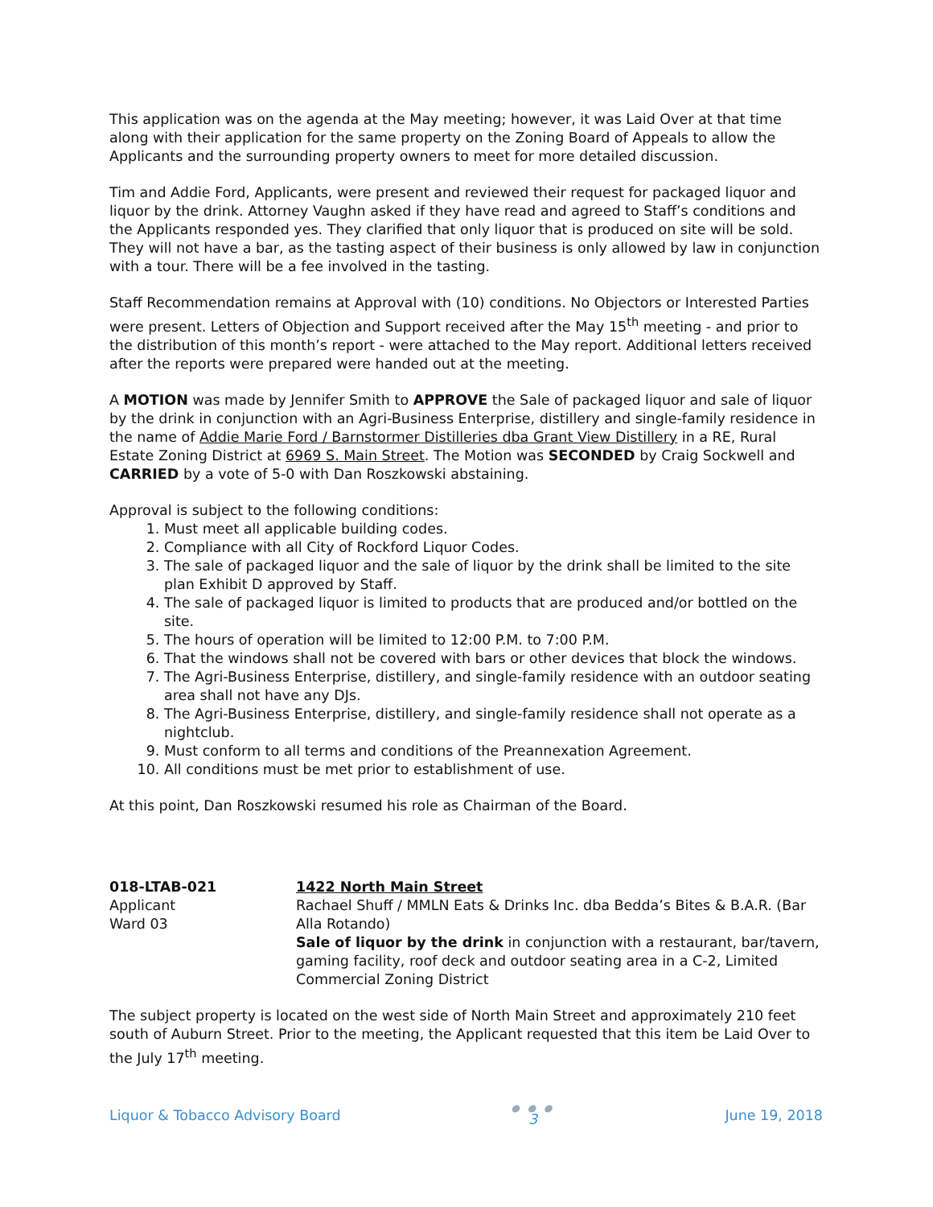This application was on the agenda at the May meeting; however, it was Laid Over at that time along with their application for the same property on the Zoning Board of Appeals to allow the Applicants and the surrounding property owners to meet for more detailed discussion.
Tim and Addie Ford, Applicants, were present and reviewed their request for packaged liquor and liquor by the drink. Attorney Vaughn asked if they have read and agreed to Staff’s conditions and the Applicants responded yes. They clarified that only liquor that is produced on site will be sold. They will not have a bar, as the tasting aspect of their business is only allowed by law in conjunction with a tour. There will be a fee involved in the tasting.
Staff Recommendation remains at Approval with (10) conditions. No Objectors or Interested Parties were present. Letters of Objection and Support received after the May 15<sup>th</sup> meeting - and prior to the distribution of this month’s report - were attached to the May report. Additional letters received after the reports were prepared were handed out at the meeting.
A MOTION was made by Jennifer Smith to APPROVE the Sale of packaged liquor and sale of liquor by the drink in conjunction with an Agri-Business Enterprise, distillery and single-family residence in the name of Addie Marie Ford / Barnstormer Distilleries dba Grant View Distillery in a RE, Rural Estate Zoning District at 6969 S. Main Street. The Motion was SECONDED by Craig Sockwell and CARRIED by a vote of 5-0 with Dan Roszkowski abstaining.
Approval is subject to the following conditions:
1. Must meet all applicable building codes.
2. Compliance with all City of Rockford Liquor Codes.
3. The sale of packaged liquor and the sale of liquor by the drink shall be limited to the site plan Exhibit D approved by Staff.
4. The sale of packaged liquor is limited to products that are produced and/or bottled on the site.
5. The hours of operation will be limited to 12:00 P.M. to 7:00 P.M.
6. That the windows shall not be covered with bars or other devices that block the windows.
7. The Agri-Business Enterprise, distillery, and single-family residence with an outdoor seating area shall not have any DJs.
8. The Agri-Business Enterprise, distillery, and single-family residence shall not operate as a nightclub.
9. Must conform to all terms and conditions of the Preannexation Agreement.
10. All conditions must be met prior to establishment of use.
At this point, Dan Roszkowski resumed his role as Chairman of the Board.
018-LTAB-021
Applicant
Ward 03
1422 North Main Street
Rachael Shuff / MMLN Eats & Drinks Inc. dba Bedda’s Bites & B.A.R. (Bar Alla Rotando)
Sale of liquor by the drink in conjunction with a restaurant, bar/tavern, gaming facility, roof deck and outdoor seating area in a C-2, Limited Commercial Zoning District
The subject property is located on the west side of North Main Street and approximately 210 feet south of Auburn Street. Prior to the meeting, the Applicant requested that this item be Laid Over to the July 17<sup>th</sup> meeting.
Liquor & Tobacco Advisory Board ● ● ●
3 June 19, 2018